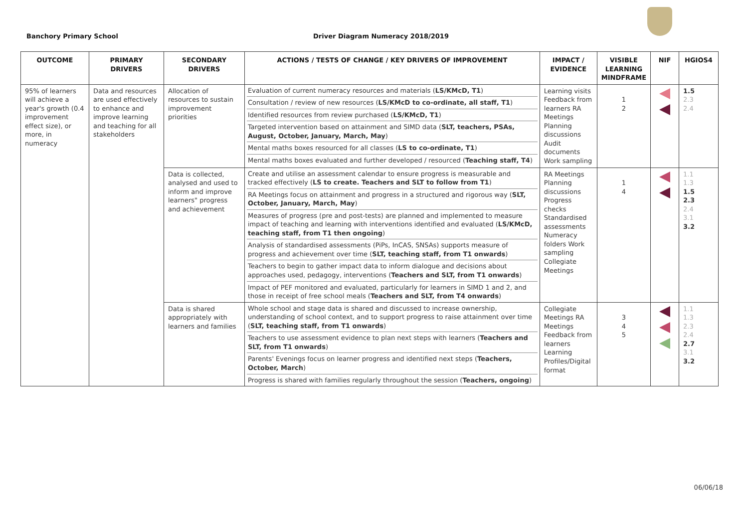Banchory Primary School Driver Diagram Numeracy 2018/2019
| OUTCOME | PRIMARY DRIVERS | SECONDARY DRIVERS | ACTIONS / TESTS OF CHANGE / KEY DRIVERS OF IMPROVEMENT | IMPACT / EVIDENCE | VISIBLE LEARNING MINDFRAME | NIF | HGIOS4 |
| --- | --- | --- | --- | --- | --- | --- | --- |
| 95% of learners will achieve a year's growth (0.4 improvement effect size), or more, in numeracy | Data and resources are used effectively to enhance and improve learning and teaching for all stakeholders | Allocation of resources to sustain improvement priorities | / Evaluation of current numeracy resources and materials ( LS/KMcD, T1 ) / / Consultation / review of new resources ( LS/KMcD to co-ordinate, all staff, T1 ) / / Identified resources from review purchased ( LS/KMcD, T1 ) / / Targeted intervention based on attainment and SIMD data ( SLT, teachers, PSAs, August, October, January, March, May ) / / Mental maths boxes resourced for all classes ( LS to co-ordinate, T1 ) / / Mental maths boxes evaluated and further developed / resourced ( Teaching staff, T4 ) / | Learning visits Feedback from learners RA Meetings Planning discussions Audit documents Work sampling | 1 2 | | 1.5 2.3 2.4 |
| | | Data is collected, analysed and used to inform and improve learners" progress and achievement | / Create and utilise an assessment calendar to ensure progress is measurable and tracked effectively ( LS to create. Teachers and SLT to follow from T1 ) / / RA Meetings focus on attainment and progress in a structured and rigorous way ( SLT, October, January, March, May ) / / Measures of progress (pre and post-tests) are planned and implemented to measure impact of teaching and learning with interventions identified and evaluated ( LS/KMcD, teaching staff, from T1 then ongoing ) / / Analysis of standardised assessments (PiPs, InCAS, SNSAs) supports measure of progress and achievement over time ( SLT, teaching staff, from T1 onwards ) / / Teachers to begin to gather impact data to inform dialogue and decisions about approaches used, pedagogy, interventions ( Teachers and SLT, from T1 onwards ) / / Impact of PEF monitored and evaluated, particularly for learners in SIMD 1 and 2, and those in receipt of free school meals ( Teachers and SLT, from T4 onwards ) / | RA Meetings Planning discussions Progress checks Standardised assessments Numeracy folders Work sampling Collegiate Meetings | 1 4 | | 1.1 1.3 1.5 2.3 2.4 3.1 3.2 |
| | | Data is shared appropriately with learners and families | / Whole school and stage data is shared and discussed to increase ownership, understanding of school context, and to support progress to raise attainment over time ( SLT, teaching staff, from T1 onwards ) / / Teachers to use assessment evidence to plan next steps with learners ( Teachers and SLT, from T1 onwards ) / / Parents' Evenings focus on learner progress and identified next steps ( Teachers, October, March ) / / Progress is shared with families regularly throughout the session ( Teachers, ongoing ) / | Collegiate Meetings RA Meetings Feedback from learners Learning Profiles/Digital format | 3 4 5 | | 1.1 1.3 2.3 2.4 2.7 3.1 3.2 |
06/06/18